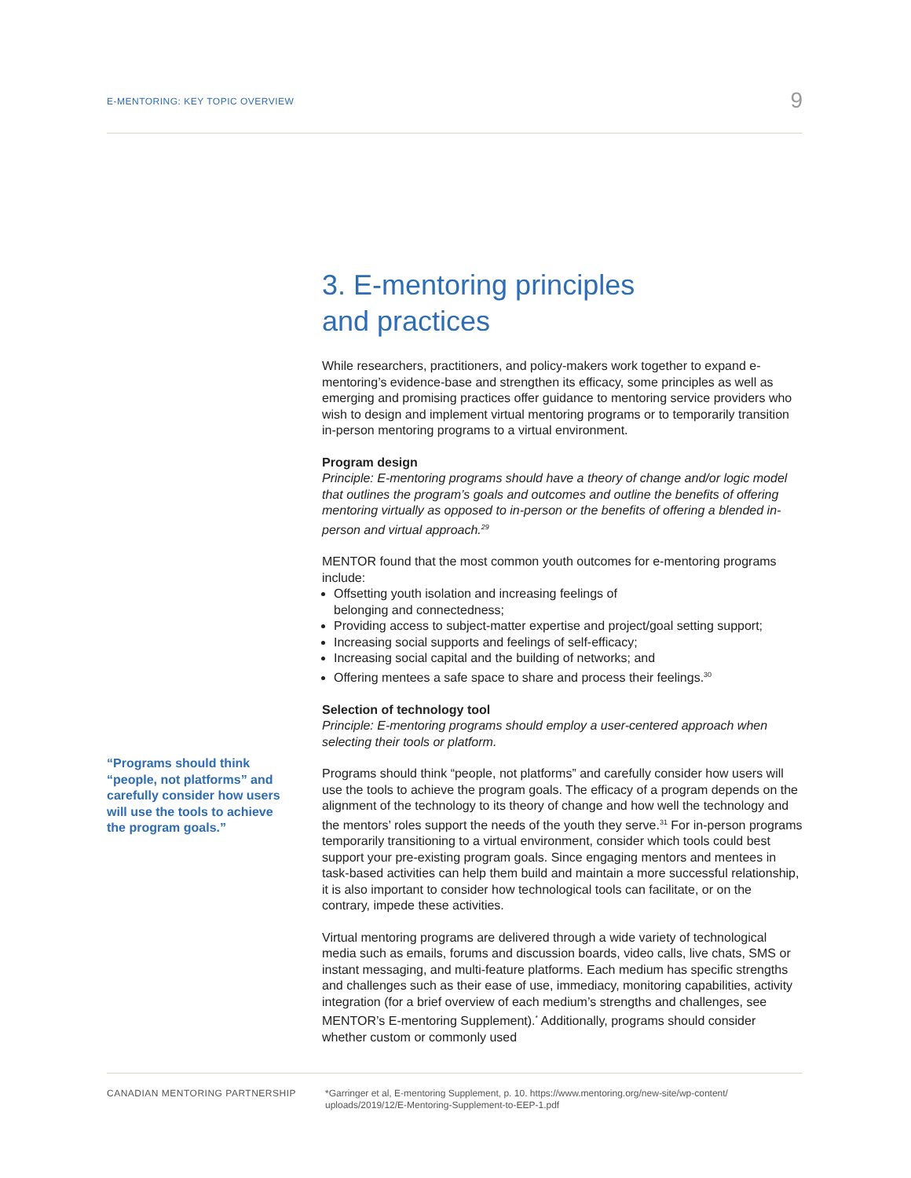E-MENTORING: KEY TOPIC OVERVIEW 9
“Programs should think “people, not platforms” and carefully consider how users will use the tools to achieve the program goals.”
3. E-mentoring principles
and practices
While researchers, practitioners, and policy-makers work together to expand e-mentoring’s evidence-base and strengthen its efficacy, some principles as well as emerging and promising practices offer guidance to mentoring service providers who wish to design and implement virtual mentoring programs or to temporarily transition in-person mentoring programs to a virtual environment.
Program design
Principle: E-mentoring programs should have a theory of change and/or logic model that outlines the program’s goals and outcomes and outline the benefits of offering mentoring virtually as opposed to in-person or the benefits of offering a blended in-person and virtual approach.<sup>29</sup>
MENTOR found that the most common youth outcomes for e-mentoring programs include:
Offsetting youth isolation and increasing feelings of
belonging and connectedness;
Providing access to subject-matter expertise and project/goal setting support;
Increasing social supports and feelings of self-efficacy;
Increasing social capital and the building of networks; and
Offering mentees a safe space to share and process their feelings.<sup>30</sup>
Selection of technology tool
Principle: E-mentoring programs should employ a user-centered approach when selecting their tools or platform.
Programs should think “people, not platforms” and carefully consider how users will use the tools to achieve the program goals. The efficacy of a program depends on the alignment of the technology to its theory of change and how well the technology and the mentors’ roles support the needs of the youth they serve.<sup>31</sup> For in-person programs temporarily transitioning to a virtual environment, consider which tools could best support your pre-existing program goals. Since engaging mentors and mentees in task-based activities can help them build and maintain a more successful relationship, it is also important to consider how technological tools can facilitate, or on the contrary, impede these activities.
Virtual mentoring programs are delivered through a wide variety of technological media such as emails, forums and discussion boards, video calls, live chats, SMS or instant messaging, and multi-feature platforms. Each medium has specific strengths and challenges such as their ease of use, immediacy, monitoring capabilities, activity integration (for a brief overview of each medium’s strengths and challenges, see MENTOR’s E-mentoring Supplement).<sup>*</sup> Additionally, programs should consider whether custom or commonly used
CANADIAN MENTORING PARTNERSHIP *Garringer et al, E-mentoring Supplement, p. 10. https://www.mentoring.org/new-site/wp-content/ uploads/2019/12/E-Mentoring-Supplement-to-EEP-1.pdf